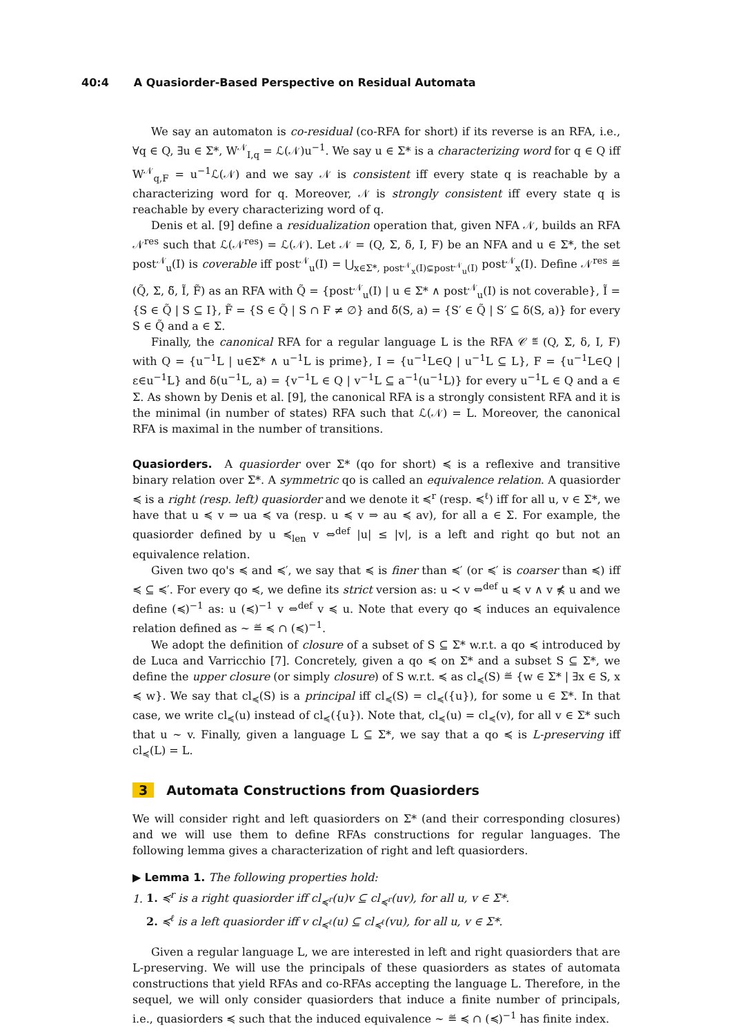40:4 A Quasiorder-Based Perspective on Residual Automata
We say an automaton is co-residual (co-RFA for short) if its reverse is an RFA, i.e., ∀q ∈ Q, ∃u ∈ Σ*, W<sup>𝒩</sup><sub>I,q</sub> = ℒ(𝒩)u<sup>−1</sup>. We say u ∈ Σ* is a characterizing word for q ∈ Q iff W<sup>𝒩</sup><sub>q,F</sub> = u<sup>−1</sup>ℒ(𝒩) and we say 𝒩 is consistent iff every state q is reachable by a characterizing word for q. Moreover, 𝒩 is strongly consistent iff every state q is reachable by every characterizing word of q.
Denis et al. [9] define a residualization operation that, given NFA 𝒩, builds an RFA 𝒩<sup>res</sup> such that ℒ(𝒩<sup>res</sup>) = ℒ(𝒩). Let 𝒩 = (Q, Σ, δ, I, F) be an NFA and u ∈ Σ*, the set post<sup>𝒩</sup><sub>u</sub>(I) is coverable iff post<sup>𝒩</sup><sub>u</sub>(I) = ⋃<sub>x∈Σ*, post<sup>𝒩</sup><sub>x</sub>(I)⊊post<sup>𝒩</sup><sub>u</sub>(I)</sub> post<sup>𝒩</sup><sub>x</sub>(I). Define 𝒩<sup>res</sup> ≝ (Q̃, Σ, δ̃, Ĩ, F̃) as an RFA with Q̃ = {post<sup>𝒩</sup><sub>u</sub>(I) | u ∈ Σ* ∧ post<sup>𝒩</sup><sub>u</sub>(I) is not coverable}, Ĩ = {S ∈ Q̃ | S ⊆ I}, F̃ = {S ∈ Q̃ | S ∩ F ≠ ∅} and δ̃(S, a) = {S′ ∈ Q̃ | S′ ⊆ δ(S, a)} for every S ∈ Q̃ and a ∈ Σ.
Finally, the canonical RFA for a regular language L is the RFA 𝒞 ≝ (Q, Σ, δ, I, F) with Q = {u<sup>−1</sup>L | u∈Σ* ∧ u<sup>−1</sup>L is prime}, I = {u<sup>−1</sup>L∈Q | u<sup>−1</sup>L ⊆ L}, F = {u<sup>−1</sup>L∈Q | ε∈u<sup>−1</sup>L} and δ(u<sup>−1</sup>L, a) = {v<sup>−1</sup>L ∈ Q | v<sup>−1</sup>L ⊆ a<sup>−1</sup>(u<sup>−1</sup>L)} for every u<sup>−1</sup>L ∈ Q and a ∈ Σ. As shown by Denis et al. [9], the canonical RFA is a strongly consistent RFA and it is the minimal (in number of states) RFA such that ℒ(𝒩) = L. Moreover, the canonical RFA is maximal in the number of transitions.
Quasiorders. A quasiorder over Σ* (qo for short) ≼ is a reflexive and transitive binary relation over Σ*. A symmetric qo is called an equivalence relation. A quasiorder ≼ is a right (resp. left) quasiorder and we denote it ≼<sup>r</sup> (resp. ≼<sup>ℓ</sup>) iff for all u, v ∈ Σ*, we have that u ≼ v ⇒ ua ≼ va (resp. u ≼ v ⇒ au ≼ av), for all a ∈ Σ. For example, the quasiorder defined by u ≼<sub>len</sub> v ⇔<sup>def</sup> |u| ≤ |v|, is a left and right qo but not an equivalence relation.
Given two qo's ≼ and ≼′, we say that ≼ is finer than ≼′ (or ≼′ is coarser than ≼) iff ≼ ⊆ ≼′. For every qo ≼, we define its strict version as: u ≺ v ⇔<sup>def</sup> u ≼ v ∧ v ⋠ u and we define (≼)<sup>−1</sup> as: u (≼)<sup>−1</sup> v ⇔<sup>def</sup> v ≼ u. Note that every qo ≼ induces an equivalence relation defined as ∼ ≝ ≼ ∩ (≼)<sup>−1</sup>.
We adopt the definition of closure of a subset of S ⊆ Σ* w.r.t. a qo ≼ introduced by de Luca and Varricchio [7]. Concretely, given a qo ≼ on Σ* and a subset S ⊆ Σ*, we define the upper closure (or simply closure) of S w.r.t. ≼ as cl<sub>≼</sub>(S) ≝ {w ∈ Σ* | ∃x ∈ S, x ≼ w}. We say that cl<sub>≼</sub>(S) is a principal iff cl<sub>≼</sub>(S) = cl<sub>≼</sub>({u}), for some u ∈ Σ*. In that case, we write cl<sub>≼</sub>(u) instead of cl<sub>≼</sub>({u}). Note that, cl<sub>≼</sub>(u) = cl<sub>≼</sub>(v), for all v ∈ Σ* such that u ∼ v. Finally, given a language L ⊆ Σ*, we say that a qo ≼ is L-preserving iff cl<sub>≼</sub>(L) = L.
3 Automata Constructions from Quasiorders
We will consider right and left quasiorders on Σ* (and their corresponding closures) and we will use them to define RFAs constructions for regular languages. The following lemma gives a characterization of right and left quasiorders.
▶ Lemma 1. The following properties hold:
1. 1. ≼<sup>r</sup> is a right quasiorder iff cl<sub>≼<sup>r</sup></sub>(u)v ⊆ cl<sub>≼<sup>r</sup></sub>(uv), for all u, v ∈ Σ*.
2. ≼<sup>ℓ</sup> is a left quasiorder iff v cl<sub>≼<sup>ℓ</sup></sub>(u) ⊆ cl<sub>≼<sup>ℓ</sup></sub>(vu), for all u, v ∈ Σ*.
Given a regular language L, we are interested in left and right quasiorders that are L-preserving. We will use the principals of these quasiorders as states of automata constructions that yield RFAs and co-RFAs accepting the language L. Therefore, in the sequel, we will only consider quasiorders that induce a finite number of principals, i.e., quasiorders ≼ such that the induced equivalence ∼ ≝ ≼ ∩ (≼)<sup>−1</sup> has finite index.